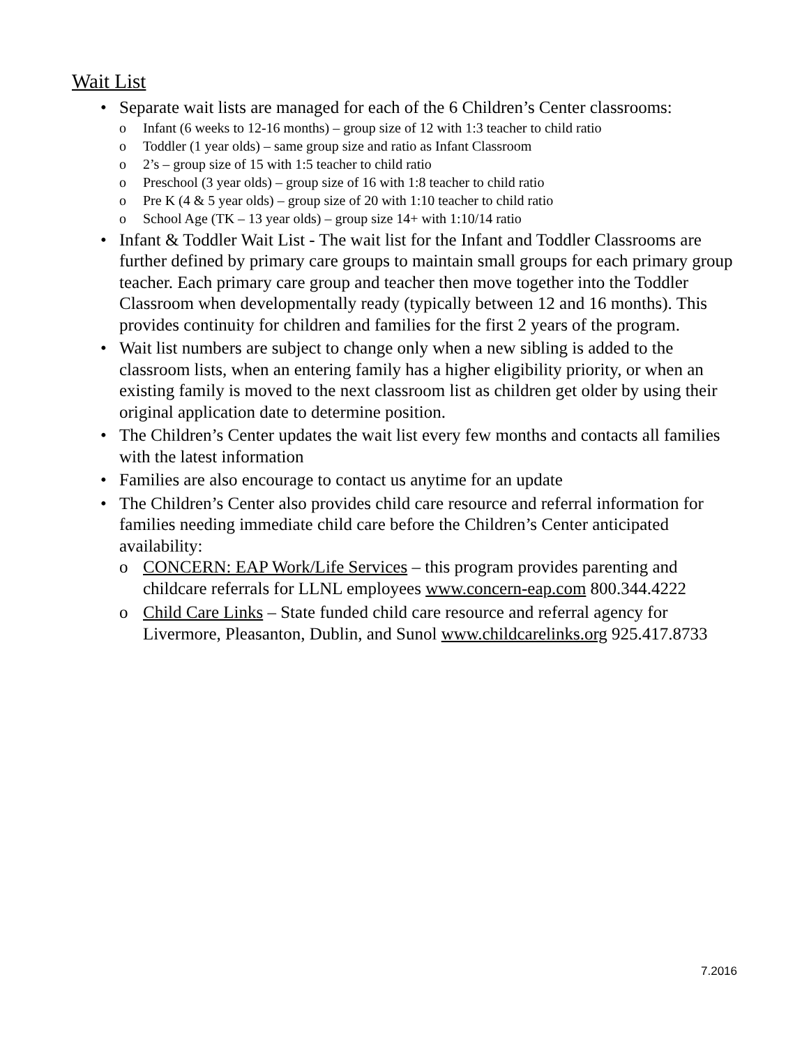Wait List
• Separate wait lists are managed for each of the 6 Children’s Center classrooms:
o Infant (6 weeks to 12-16 months) – group size of 12 with 1:3 teacher to child ratio
o Toddler (1 year olds) – same group size and ratio as Infant Classroom
o 2’s – group size of 15 with 1:5 teacher to child ratio
o Preschool (3 year olds) – group size of 16 with 1:8 teacher to child ratio
o Pre K (4 & 5 year olds) – group size of 20 with 1:10 teacher to child ratio
o School Age (TK – 13 year olds) – group size 14+ with 1:10/14 ratio
• Infant & Toddler Wait List - The wait list for the Infant and Toddler Classrooms are further defined by primary care groups to maintain small groups for each primary group teacher. Each primary care group and teacher then move together into the Toddler Classroom when developmentally ready (typically between 12 and 16 months). This provides continuity for children and families for the first 2 years of the program.
• Wait list numbers are subject to change only when a new sibling is added to the classroom lists, when an entering family has a higher eligibility priority, or when an existing family is moved to the next classroom list as children get older by using their original application date to determine position.
• The Children’s Center updates the wait list every few months and contacts all families with the latest information
• Families are also encourage to contact us anytime for an update
• The Children’s Center also provides child care resource and referral information for families needing immediate child care before the Children’s Center anticipated availability:
o CONCERN: EAP Work/Life Services – this program provides parenting and childcare referrals for LLNL employees www.concern-eap.com 800.344.4222
o Child Care Links – State funded child care resource and referral agency for Livermore, Pleasanton, Dublin, and Sunol www.childcarelinks.org 925.417.8733
7.2016